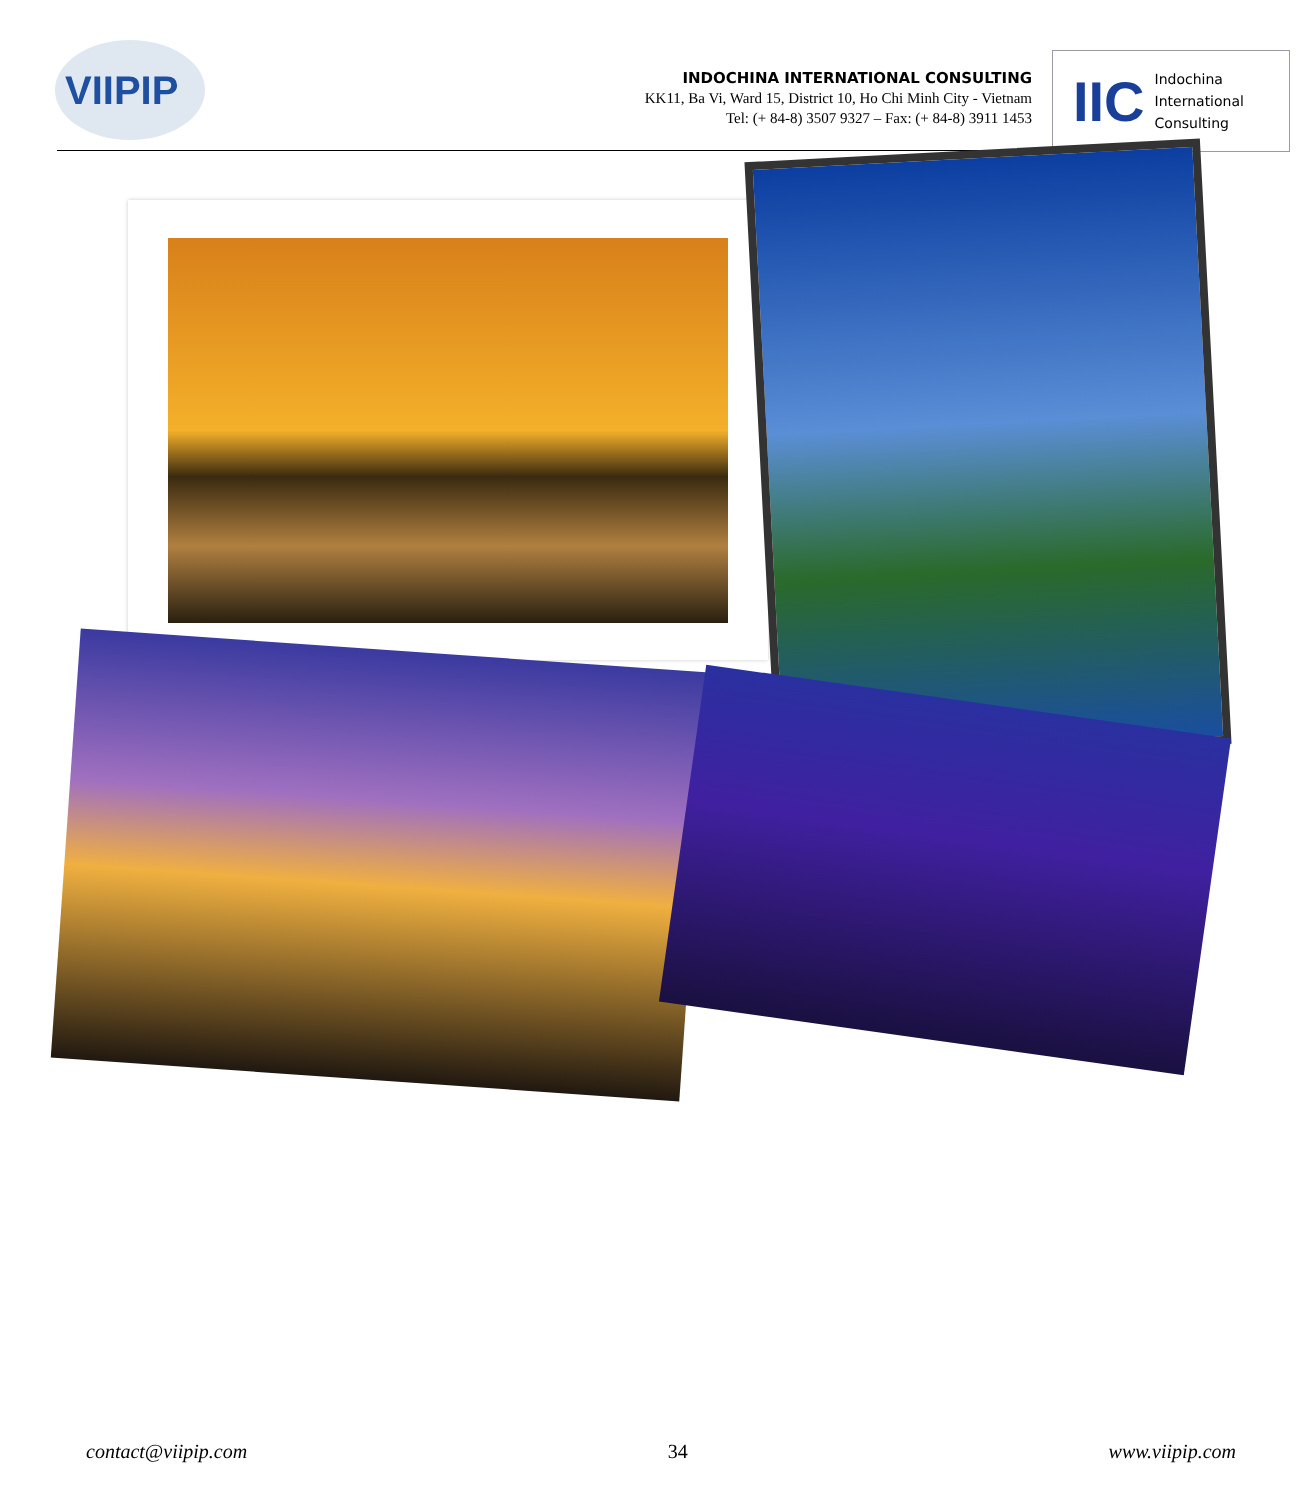VIIPIP
INDOCHINA INTERNATIONAL CONSULTING
KK11, Ba Vi, Ward 15, District 10, Ho Chi Minh City - Vietnam
Tel: (+ 84-8) 3507 9327 – Fax: (+ 84-8) 3911 1453
IIC Indochina
International
Consulting
contact@viipip.com 34 www.viipip.com